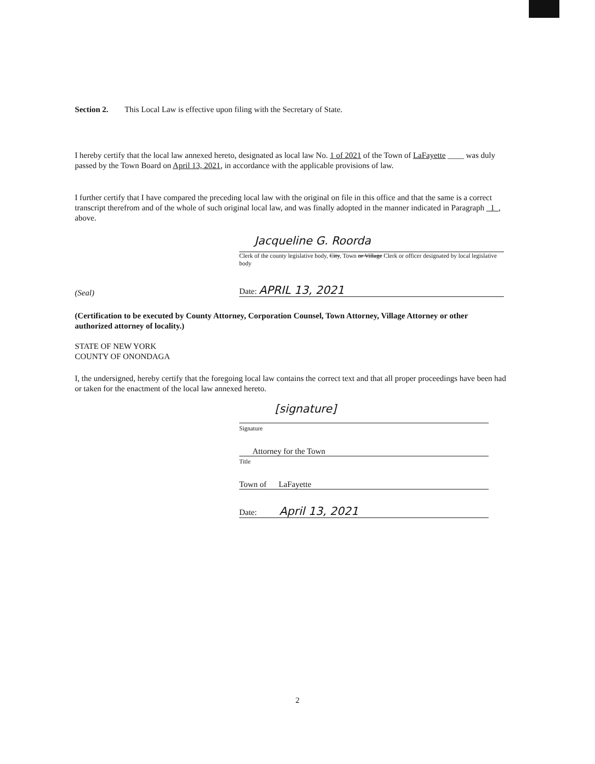Section 2. This Local Law is effective upon filing with the Secretary of State.
I hereby certify that the local law annexed hereto, designated as local law No. 1 of 2021 of the Town of LaFayette ____ was duly passed by the Town Board on April 13, 2021, in accordance with the applicable provisions of law.
I further certify that I have compared the preceding local law with the original on file in this office and that the same is a correct transcript therefrom and of the whole of such original local law, and was finally adopted in the manner indicated in Paragraph 1 , above.
Jacqueline G. Roorda
Clerk of the county legislative body, City, Town or Village Clerk or officer designated by local legislative body
(Seal) Date: APRIL 13, 2021
(Certification to be executed by County Attorney, Corporation Counsel, Town Attorney, Village Attorney or other authorized attorney of locality.)
STATE OF NEW YORK
COUNTY OF ONONDAGA
I, the undersigned, hereby certify that the foregoing local law contains the correct text and that all proper proceedings have been had or taken for the enactment of the local law annexed hereto.
[signature]
Signature
Attorney for the Town
Title
Town of LaFayette
Date: April 13, 2021
2